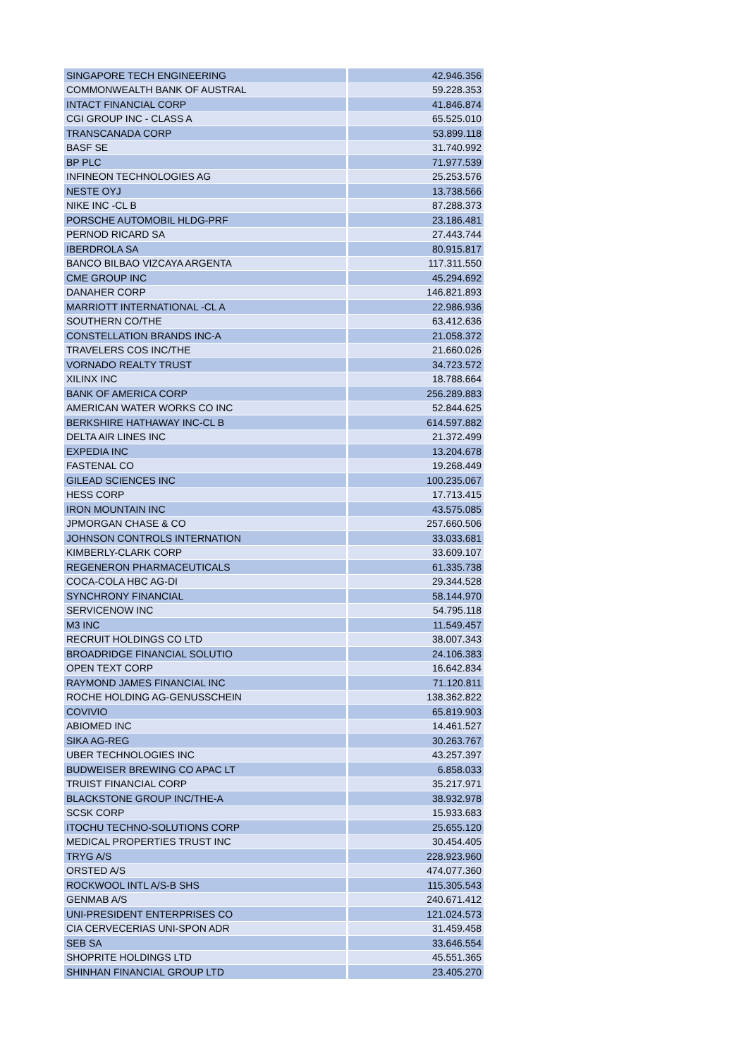| SINGAPORE TECH ENGINEERING | 42.946.356 |
| COMMONWEALTH BANK OF AUSTRAL | 59.228.353 |
| INTACT FINANCIAL CORP | 41.846.874 |
| CGI GROUP INC - CLASS A | 65.525.010 |
| TRANSCANADA CORP | 53.899.118 |
| BASF SE | 31.740.992 |
| BP PLC | 71.977.539 |
| INFINEON TECHNOLOGIES AG | 25.253.576 |
| NESTE OYJ | 13.738.566 |
| NIKE INC -CL B | 87.288.373 |
| PORSCHE AUTOMOBIL HLDG-PRF | 23.186.481 |
| PERNOD RICARD SA | 27.443.744 |
| IBERDROLA SA | 80.915.817 |
| BANCO BILBAO VIZCAYA ARGENTA | 117.311.550 |
| CME GROUP INC | 45.294.692 |
| DANAHER CORP | 146.821.893 |
| MARRIOTT INTERNATIONAL -CL A | 22.986.936 |
| SOUTHERN CO/THE | 63.412.636 |
| CONSTELLATION BRANDS INC-A | 21.058.372 |
| TRAVELERS COS INC/THE | 21.660.026 |
| VORNADO REALTY TRUST | 34.723.572 |
| XILINX INC | 18.788.664 |
| BANK OF AMERICA CORP | 256.289.883 |
| AMERICAN WATER WORKS CO INC | 52.844.625 |
| BERKSHIRE HATHAWAY INC-CL B | 614.597.882 |
| DELTA AIR LINES INC | 21.372.499 |
| EXPEDIA INC | 13.204.678 |
| FASTENAL CO | 19.268.449 |
| GILEAD SCIENCES INC | 100.235.067 |
| HESS CORP | 17.713.415 |
| IRON MOUNTAIN INC | 43.575.085 |
| JPMORGAN CHASE & CO | 257.660.506 |
| JOHNSON CONTROLS INTERNATION | 33.033.681 |
| KIMBERLY-CLARK CORP | 33.609.107 |
| REGENERON PHARMACEUTICALS | 61.335.738 |
| COCA-COLA HBC AG-DI | 29.344.528 |
| SYNCHRONY FINANCIAL | 58.144.970 |
| SERVICENOW INC | 54.795.118 |
| M3 INC | 11.549.457 |
| RECRUIT HOLDINGS CO LTD | 38.007.343 |
| BROADRIDGE FINANCIAL SOLUTIO | 24.106.383 |
| OPEN TEXT CORP | 16.642.834 |
| RAYMOND JAMES FINANCIAL INC | 71.120.811 |
| ROCHE HOLDING AG-GENUSSCHEIN | 138.362.822 |
| COVIVIO | 65.819.903 |
| ABIOMED INC | 14.461.527 |
| SIKA AG-REG | 30.263.767 |
| UBER TECHNOLOGIES INC | 43.257.397 |
| BUDWEISER BREWING CO APAC LT | 6.858.033 |
| TRUIST FINANCIAL CORP | 35.217.971 |
| BLACKSTONE GROUP INC/THE-A | 38.932.978 |
| SCSK CORP | 15.933.683 |
| ITOCHU TECHNO-SOLUTIONS CORP | 25.655.120 |
| MEDICAL PROPERTIES TRUST INC | 30.454.405 |
| TRYG A/S | 228.923.960 |
| ORSTED A/S | 474.077.360 |
| ROCKWOOL INTL A/S-B SHS | 115.305.543 |
| GENMAB A/S | 240.671.412 |
| UNI-PRESIDENT ENTERPRISES CO | 121.024.573 |
| CIA CERVECERIAS UNI-SPON ADR | 31.459.458 |
| SEB SA | 33.646.554 |
| SHOPRITE HOLDINGS LTD | 45.551.365 |
| SHINHAN FINANCIAL GROUP LTD | 23.405.270 |